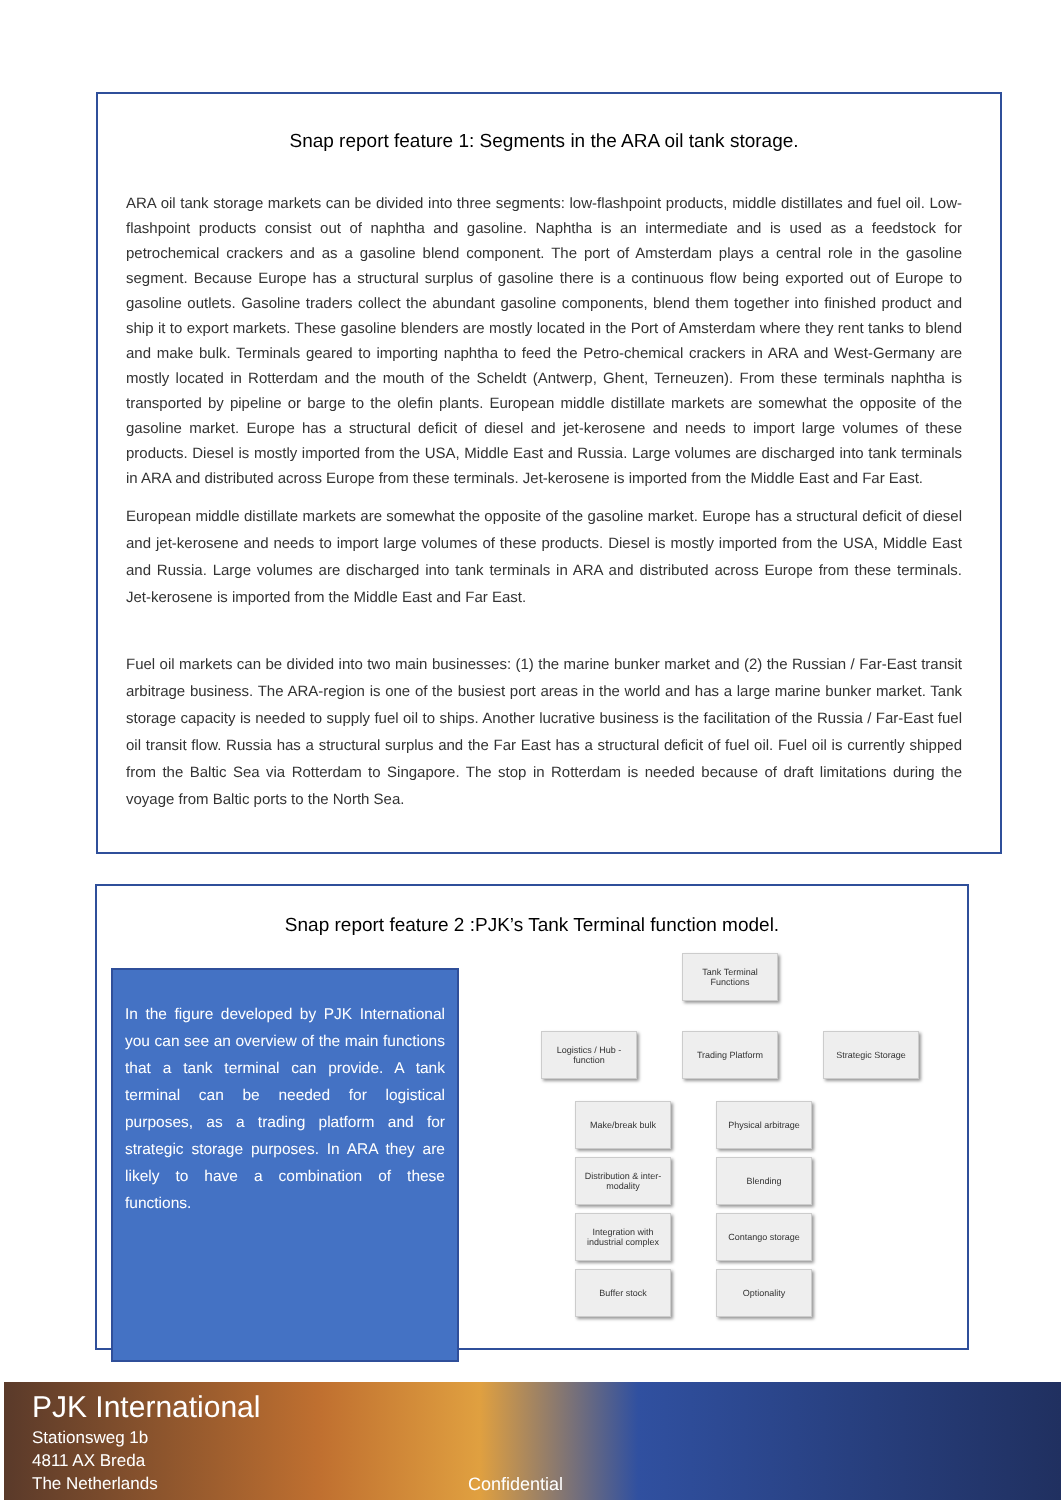Snap report feature 1: Segments in the ARA oil tank storage.
ARA oil tank storage markets can be divided into three segments: low-flashpoint products, middle distillates and fuel oil. Low-flashpoint products consist out of naphtha and gasoline. Naphtha is an intermediate and is used as a feedstock for petrochemical crackers and as a gasoline blend component. The port of Amsterdam plays a central role in the gasoline segment. Because Europe has a structural surplus of gasoline there is a continuous flow being exported out of Europe to gasoline outlets. Gasoline traders collect the abundant gasoline components, blend them together into finished product and ship it to export markets. These gasoline blenders are mostly located in the Port of Amsterdam where they rent tanks to blend and make bulk. Terminals geared to importing naphtha to feed the Petro-chemical crackers in ARA and West-Germany are mostly located in Rotterdam and the mouth of the Scheldt (Antwerp, Ghent, Terneuzen). From these terminals naphtha is transported by pipeline or barge to the olefin plants. European middle distillate markets are somewhat the opposite of the gasoline market. Europe has a structural deficit of diesel and jet-kerosene and needs to import large volumes of these products. Diesel is mostly imported from the USA, Middle East and Russia. Large volumes are discharged into tank terminals in ARA and distributed across Europe from these terminals. Jet-kerosene is imported from the Middle East and Far East.
European middle distillate markets are somewhat the opposite of the gasoline market. Europe has a structural deficit of diesel and jet-kerosene and needs to import large volumes of these products. Diesel is mostly imported from the USA, Middle East and Russia. Large volumes are discharged into tank terminals in ARA and distributed across Europe from these terminals. Jet-kerosene is imported from the Middle East and Far East.
Fuel oil markets can be divided into two main businesses: (1) the marine bunker market and (2) the Russian / Far-East transit arbitrage business. The ARA-region is one of the busiest port areas in the world and has a large marine bunker market. Tank storage capacity is needed to supply fuel oil to ships. Another lucrative business is the facilitation of the Russia / Far-East fuel oil transit flow. Russia has a structural surplus and the Far East has a structural deficit of fuel oil. Fuel oil is currently shipped from the Baltic Sea via Rotterdam to Singapore. The stop in Rotterdam is needed because of draft limitations during the voyage from Baltic ports to the North Sea.
Snap report feature 2 :PJK’s Tank Terminal function model.
In the figure developed by PJK International you can see an overview of the main functions that a tank terminal can provide. A tank terminal can be needed for logistical purposes, as a trading platform and for strategic storage purposes. In ARA they are likely to have a combination of these functions.
Tank Terminal Functions
Logistics / Hub - function
Trading Platform Strategic Storage
Make/break bulk
Distribution & inter-modality
Integration with industrial complex
Buffer stock
Physical arbitrage
Blending
Contango storage
Optionality
PJK International
Stationsweg 1b
4811 AX Breda
The Netherlands
Confidential